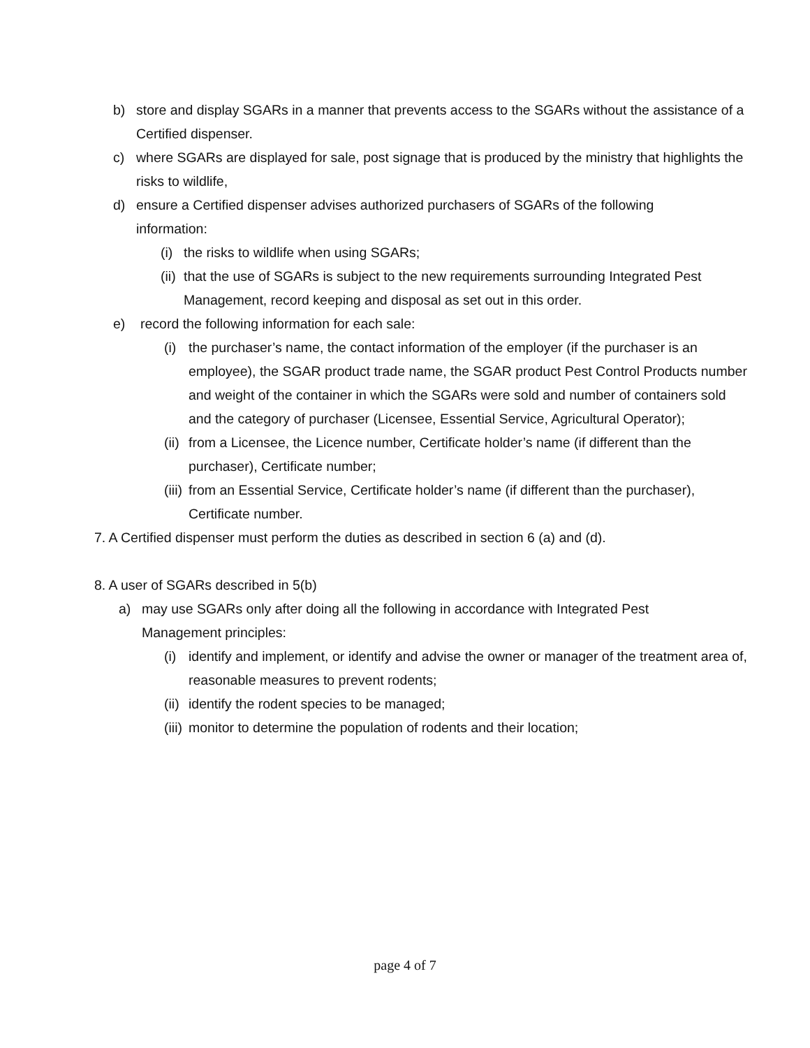b) store and display SGARs in a manner that prevents access to the SGARs without the assistance of a Certified dispenser.
c) where SGARs are displayed for sale, post signage that is produced by the ministry that highlights the risks to wildlife,
d) ensure a Certified dispenser advises authorized purchasers of SGARs of the following information:
(i) the risks to wildlife when using SGARs;
(ii) that the use of SGARs is subject to the new requirements surrounding Integrated Pest Management, record keeping and disposal as set out in this order.
e) record the following information for each sale:
(i) the purchaser’s name, the contact information of the employer (if the purchaser is an employee), the SGAR product trade name, the SGAR product Pest Control Products number and weight of the container in which the SGARs were sold and number of containers sold and the category of purchaser (Licensee, Essential Service, Agricultural Operator);
(ii) from a Licensee, the Licence number, Certificate holder’s name (if different than the purchaser), Certificate number;
(iii) from an Essential Service, Certificate holder’s name (if different than the purchaser), Certificate number.
7. A Certified dispenser must perform the duties as described in section 6 (a) and (d).
8. A user of SGARs described in 5(b)
a) may use SGARs only after doing all the following in accordance with Integrated Pest Management principles:
(i) identify and implement, or identify and advise the owner or manager of the treatment area of, reasonable measures to prevent rodents;
(ii) identify the rodent species to be managed;
(iii) monitor to determine the population of rodents and their location;
page 4 of 7